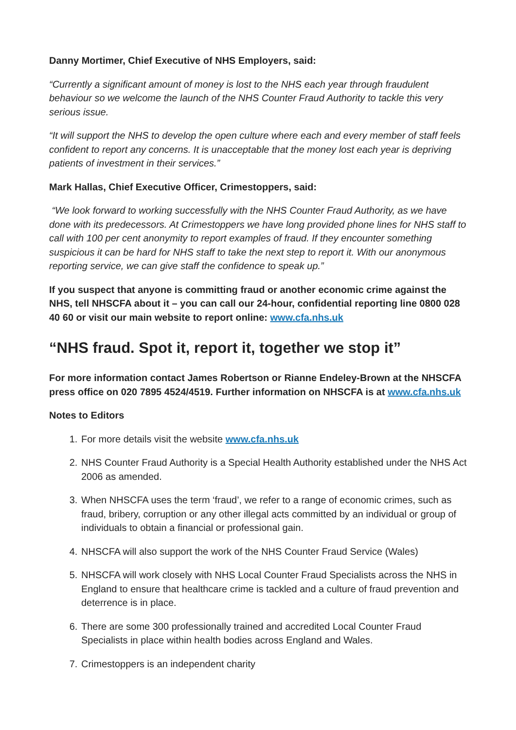Danny Mortimer, Chief Executive of NHS Employers, said:
“Currently a significant amount of money is lost to the NHS each year through fraudulent behaviour so we welcome the launch of the NHS Counter Fraud Authority to tackle this very serious issue.
“It will support the NHS to develop the open culture where each and every member of staff feels confident to report any concerns. It is unacceptable that the money lost each year is depriving patients of investment in their services.”
Mark Hallas, Chief Executive Officer, Crimestoppers, said:
“We look forward to working successfully with the NHS Counter Fraud Authority, as we have done with its predecessors. At Crimestoppers we have long provided phone lines for NHS staff to call with 100 per cent anonymity to report examples of fraud. If they encounter something suspicious it can be hard for NHS staff to take the next step to report it. With our anonymous reporting service, we can give staff the confidence to speak up.”
If you suspect that anyone is committing fraud or another economic crime against the NHS, tell NHSCFA about it – you can call our 24-hour, confidential reporting line 0800 028 40 60 or visit our main website to report online: www.cfa.nhs.uk
“NHS fraud. Spot it, report it, together we stop it”
For more information contact James Robertson or Rianne Endeley-Brown at the NHSCFA press office on 020 7895 4524/4519. Further information on NHSCFA is at www.cfa.nhs.uk
Notes to Editors
1. For more details visit the website www.cfa.nhs.uk
2. NHS Counter Fraud Authority is a Special Health Authority established under the NHS Act 2006 as amended.
3. When NHSCFA uses the term ‘fraud’, we refer to a range of economic crimes, such as fraud, bribery, corruption or any other illegal acts committed by an individual or group of individuals to obtain a financial or professional gain.
4. NHSCFA will also support the work of the NHS Counter Fraud Service (Wales)
5. NHSCFA will work closely with NHS Local Counter Fraud Specialists across the NHS in England to ensure that healthcare crime is tackled and a culture of fraud prevention and deterrence is in place.
6. There are some 300 professionally trained and accredited Local Counter Fraud Specialists in place within health bodies across England and Wales.
7. Crimestoppers is an independent charity